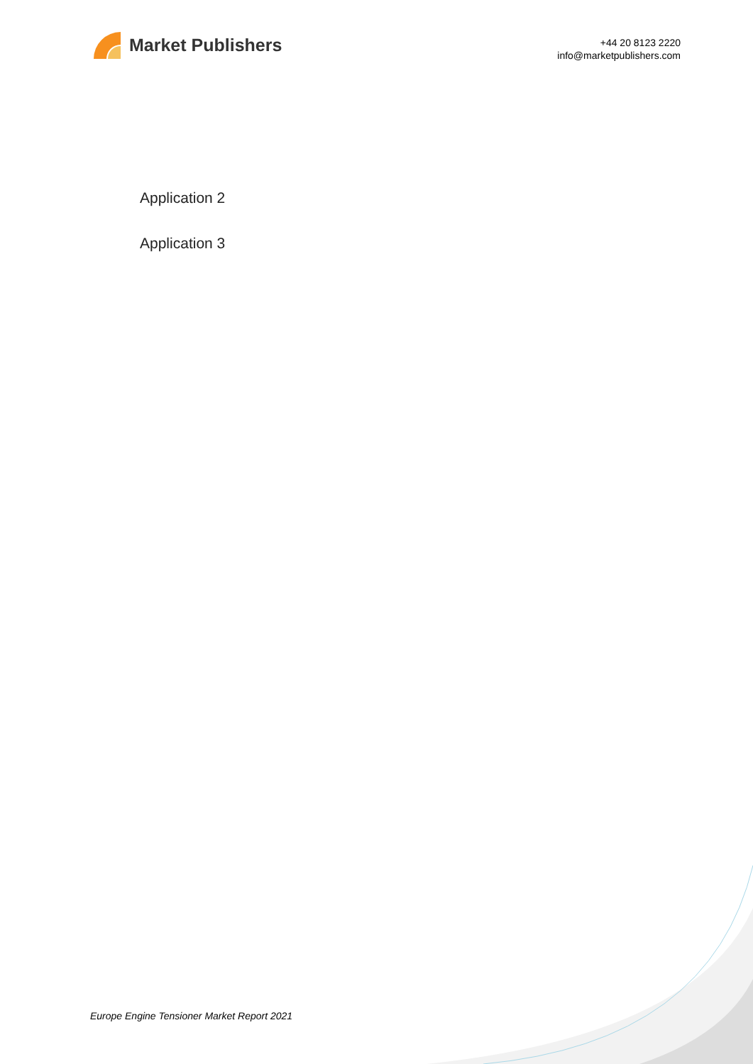Market Publishers
+44 20 8123 2220
info@marketpublishers.com
Application 2
Application 3
Europe Engine Tensioner Market Report 2021